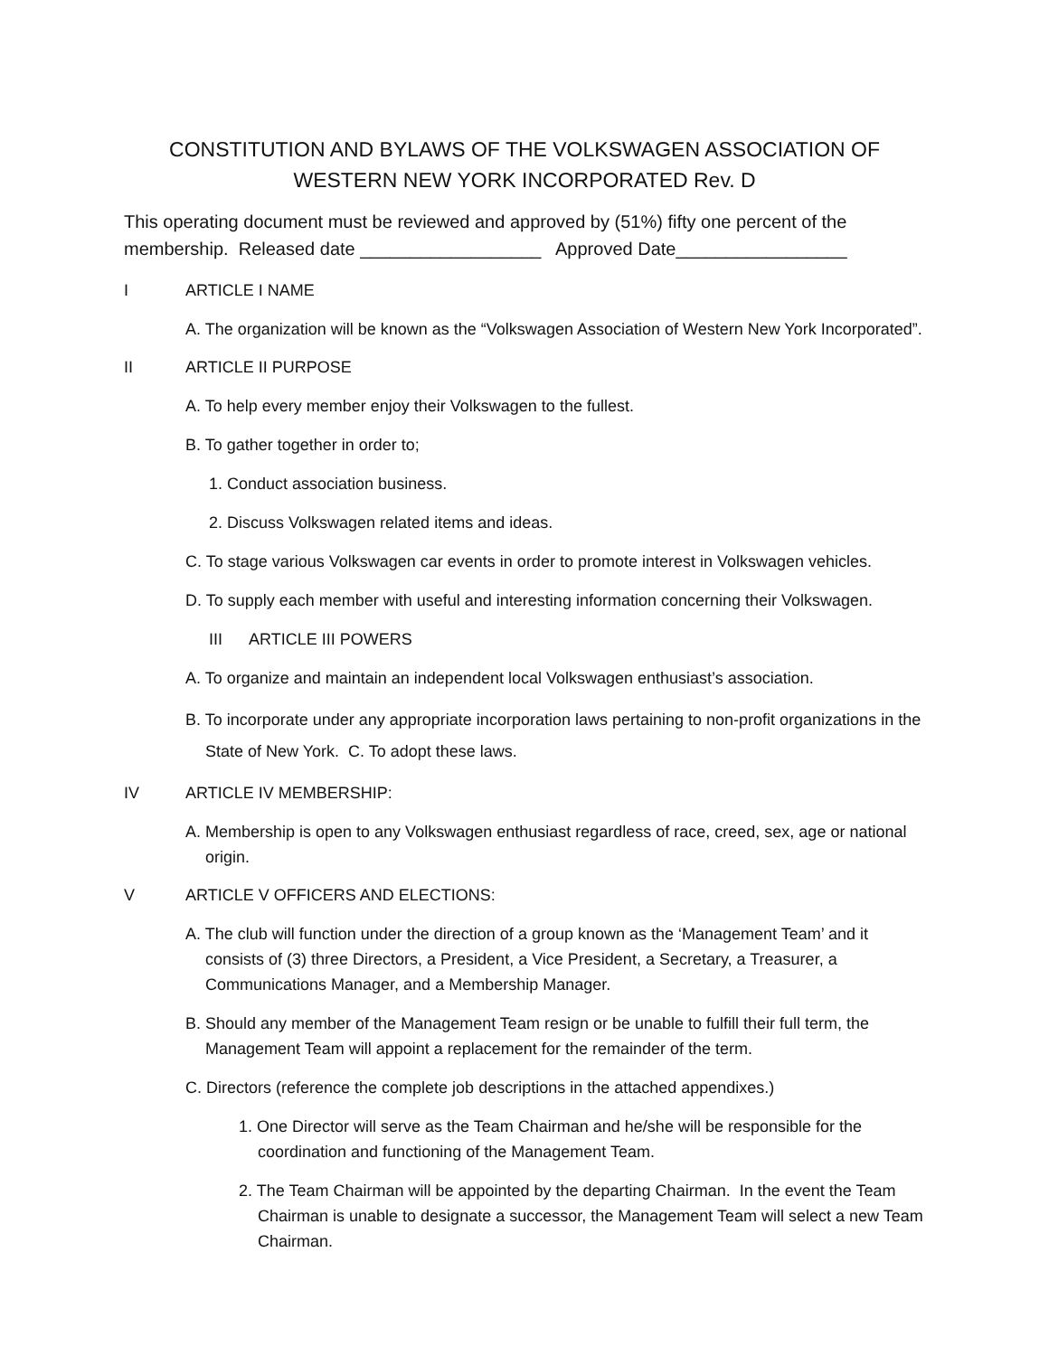CONSTITUTION AND BYLAWS OF THE VOLKSWAGEN ASSOCIATION OF WESTERN NEW YORK INCORPORATED Rev. D
This operating document must be reviewed and approved by (51%) fifty one percent of the membership. Released date __________________ Approved Date_________________
I ARTICLE I NAME
A. The organization will be known as the “Volkswagen Association of Western New York Incorporated”.
II ARTICLE II PURPOSE
A. To help every member enjoy their Volkswagen to the fullest.
B. To gather together in order to;
1. Conduct association business.
2. Discuss Volkswagen related items and ideas.
C. To stage various Volkswagen car events in order to promote interest in Volkswagen vehicles.
D. To supply each member with useful and interesting information concerning their Volkswagen.
III ARTICLE III POWERS
A. To organize and maintain an independent local Volkswagen enthusiast’s association.
B. To incorporate under any appropriate incorporation laws pertaining to non-profit organizations in the State of New York. C. To adopt these laws.
IV ARTICLE IV MEMBERSHIP:
A. Membership is open to any Volkswagen enthusiast regardless of race, creed, sex, age or national origin.
V ARTICLE V OFFICERS AND ELECTIONS:
A. The club will function under the direction of a group known as the ‘Management Team’ and it consists of (3) three Directors, a President, a Vice President, a Secretary, a Treasurer, a Communications Manager, and a Membership Manager.
B. Should any member of the Management Team resign or be unable to fulfill their full term, the Management Team will appoint a replacement for the remainder of the term.
C. Directors (reference the complete job descriptions in the attached appendixes.)
1. One Director will serve as the Team Chairman and he/she will be responsible for the coordination and functioning of the Management Team.
2. The Team Chairman will be appointed by the departing Chairman. In the event the Team Chairman is unable to designate a successor, the Management Team will select a new Team Chairman.